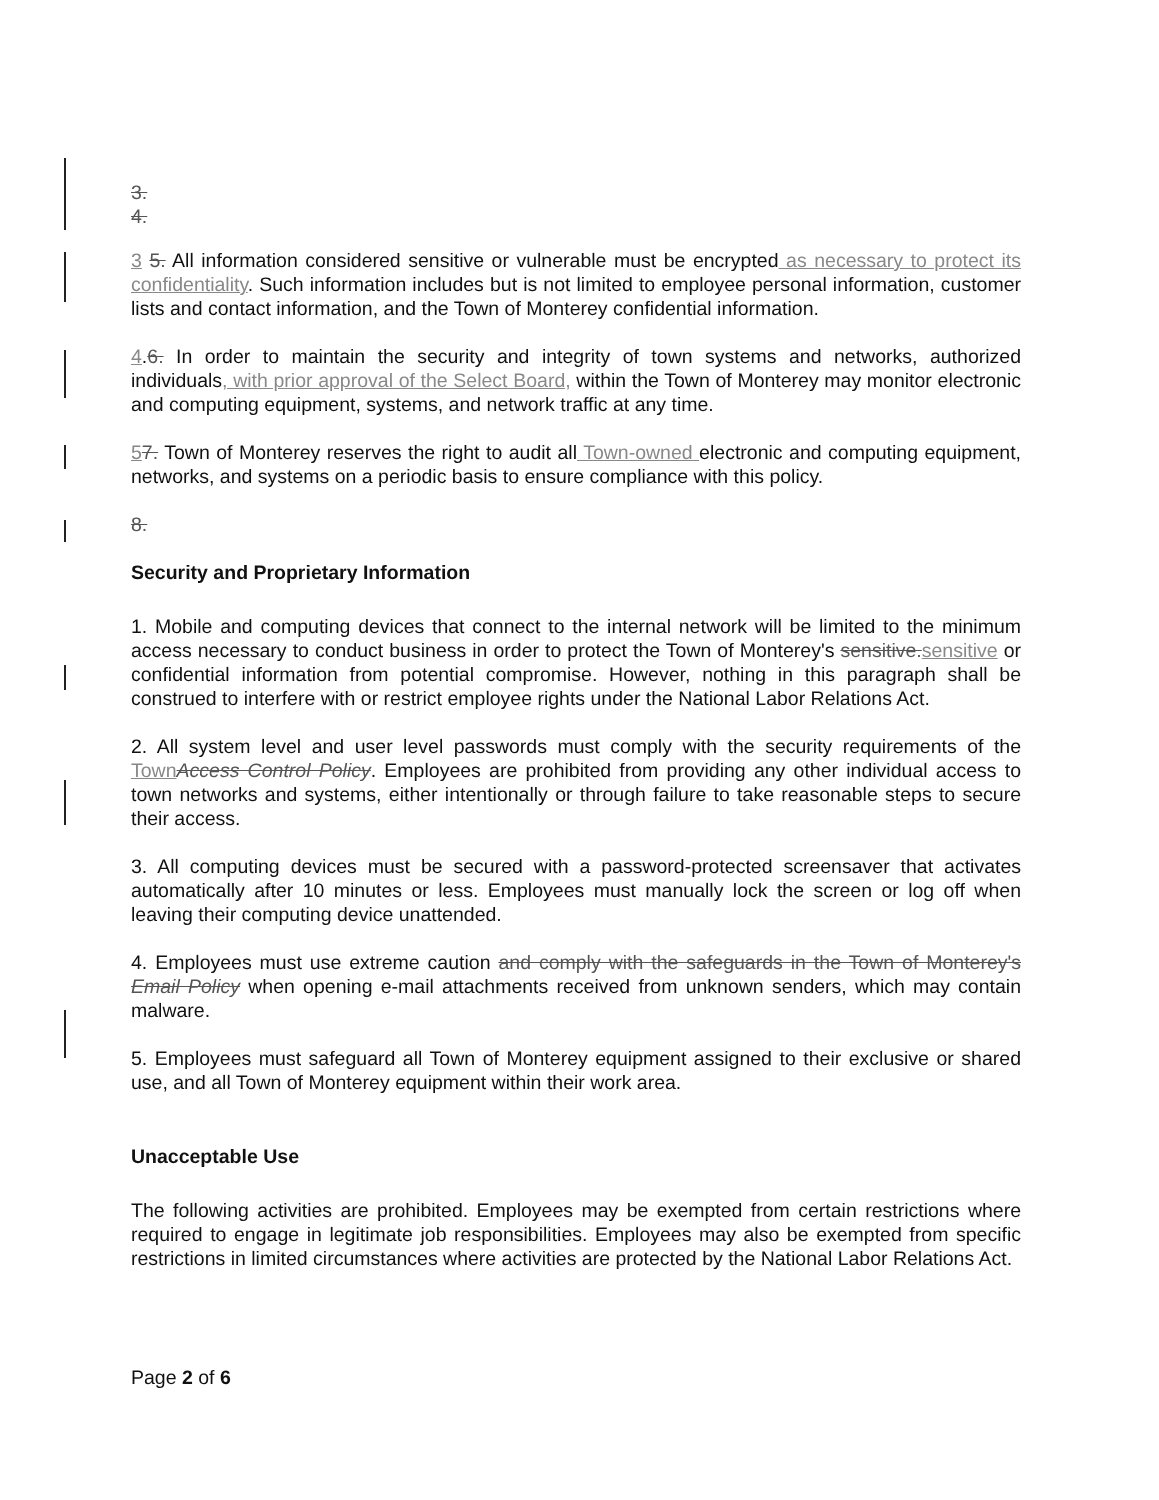3.
4.
3 5. All information considered sensitive or vulnerable must be encrypted as necessary to protect its confidentiality. Such information includes but is not limited to employee personal information, customer lists and contact information, and the Town of Monterey confidential information.
4.6. In order to maintain the security and integrity of town systems and networks, authorized individuals, with prior approval of the Select Board, within the Town of Monterey may monitor electronic and computing equipment, systems, and network traffic at any time.
57. Town of Monterey reserves the right to audit all Town-owned electronic and computing equipment, networks, and systems on a periodic basis to ensure compliance with this policy.
8.
Security and Proprietary Information
1. Mobile and computing devices that connect to the internal network will be limited to the minimum access necessary to conduct business in order to protect the Town of Monterey's sensitive. sensitive or confidential information from potential compromise. However, nothing in this paragraph shall be construed to interfere with or restrict employee rights under the National Labor Relations Act.
2. All system level and user level passwords must comply with the security requirements of the Town Access Control Policy. Employees are prohibited from providing any other individual access to town networks and systems, either intentionally or through failure to take reasonable steps to secure their access.
3. All computing devices must be secured with a password-protected screensaver that activates automatically after 10 minutes or less. Employees must manually lock the screen or log off when leaving their computing device unattended.
4. Employees must use extreme caution and comply with the safeguards in the Town of Monterey's Email Policy when opening e-mail attachments received from unknown senders, which may contain malware.
5. Employees must safeguard all Town of Monterey equipment assigned to their exclusive or shared use, and all Town of Monterey equipment within their work area.
Unacceptable Use
The following activities are prohibited. Employees may be exempted from certain restrictions where required to engage in legitimate job responsibilities. Employees may also be exempted from specific restrictions in limited circumstances where activities are protected by the National Labor Relations Act.
Page 2 of 6